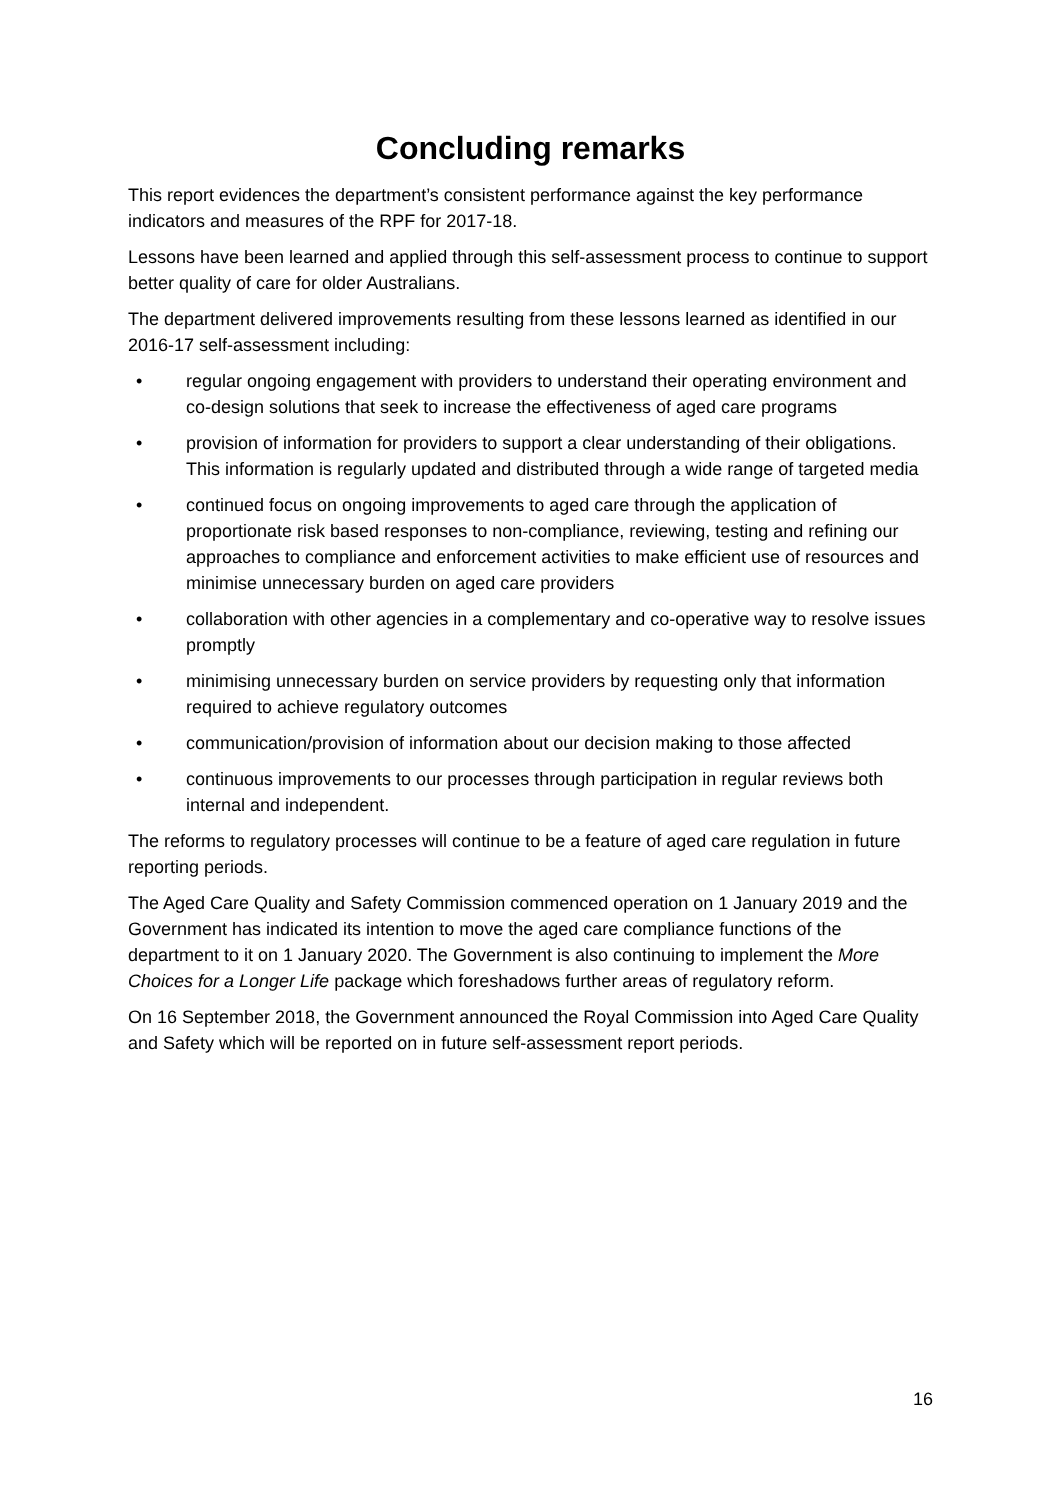Concluding remarks
This report evidences the department’s consistent performance against the key performance indicators and measures of the RPF for 2017-18.
Lessons have been learned and applied through this self-assessment process to continue to support better quality of care for older Australians.
The department delivered improvements resulting from these lessons learned as identified in our 2016-17 self-assessment including:
• regular ongoing engagement with providers to understand their operating environment and co-design solutions that seek to increase the effectiveness of aged care programs
• provision of information for providers to support a clear understanding of their obligations. This information is regularly updated and distributed through a wide range of targeted media
• continued focus on ongoing improvements to aged care through the application of proportionate risk based responses to non-compliance, reviewing, testing and refining our approaches to compliance and enforcement activities to make efficient use of resources and minimise unnecessary burden on aged care providers
• collaboration with other agencies in a complementary and co-operative way to resolve issues promptly
• minimising unnecessary burden on service providers by requesting only that information required to achieve regulatory outcomes
• communication/provision of information about our decision making to those affected
• continuous improvements to our processes through participation in regular reviews both internal and independent.
The reforms to regulatory processes will continue to be a feature of aged care regulation in future reporting periods.
The Aged Care Quality and Safety Commission commenced operation on 1 January 2019 and the Government has indicated its intention to move the aged care compliance functions of the department to it on 1 January 2020. The Government is also continuing to implement the More Choices for a Longer Life package which foreshadows further areas of regulatory reform.
On 16 September 2018, the Government announced the Royal Commission into Aged Care Quality and Safety which will be reported on in future self-assessment report periods.
16